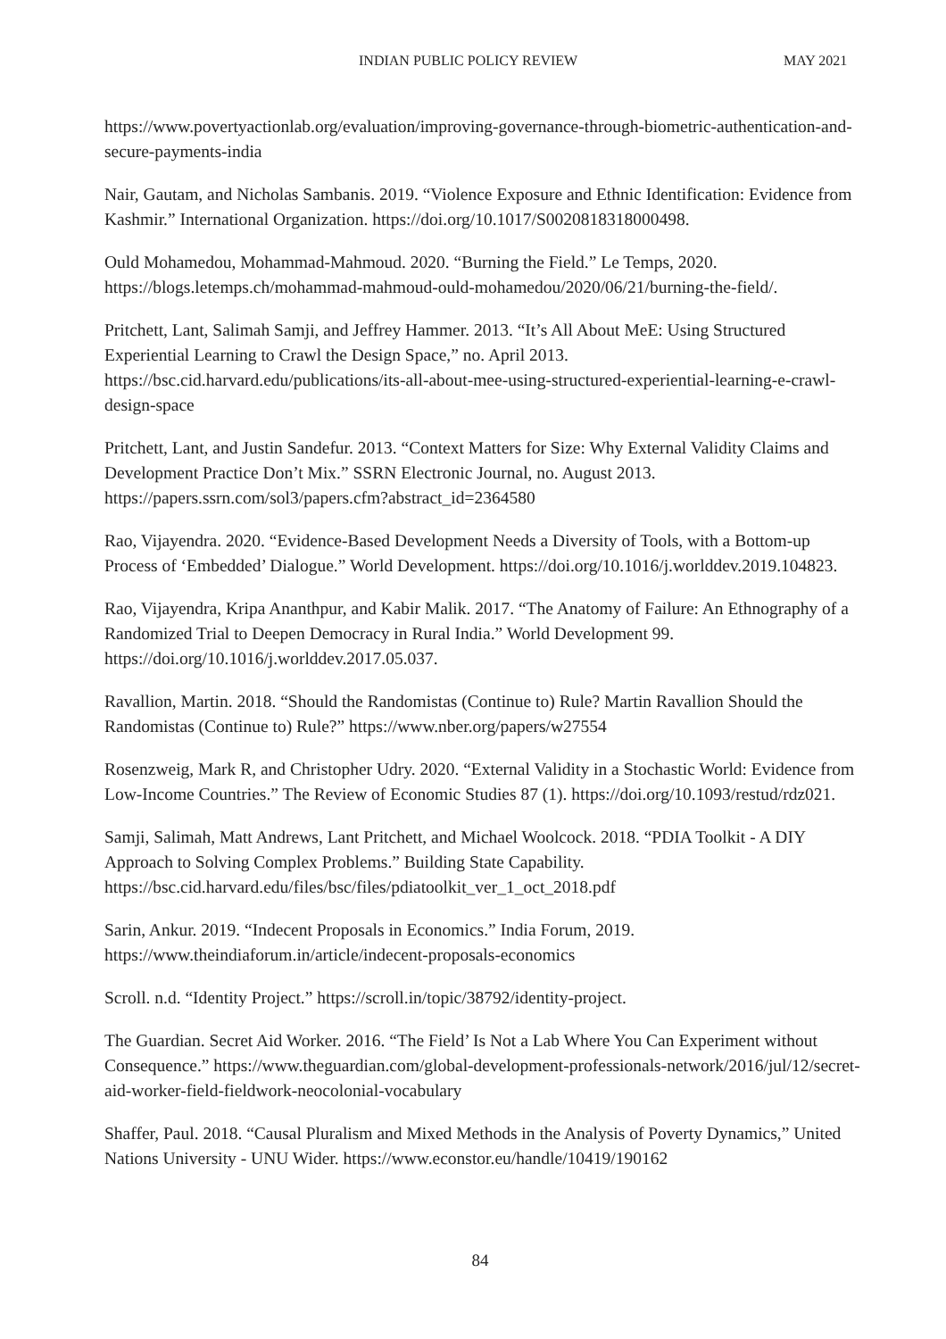INDIAN PUBLIC POLICY REVIEW MAY 2021
https://www.povertyactionlab.org/evaluation/improving-governance-through-biometric-authentication-and-secure-payments-india
Nair, Gautam, and Nicholas Sambanis. 2019. “Violence Exposure and Ethnic Identification: Evidence from Kashmir.” International Organization. https://doi.org/10.1017/S0020818318000498.
Ould Mohamedou, Mohammad-Mahmoud. 2020. “Burning the Field.” Le Temps, 2020. https://blogs.letemps.ch/mohammad-mahmoud-ould-mohamedou/2020/06/21/burning-the-field/.
Pritchett, Lant, Salimah Samji, and Jeffrey Hammer. 2013. “It’s All About MeE: Using Structured Experiential Learning to Crawl the Design Space,” no. April 2013. https://bsc.cid.harvard.edu/publications/its-all-about-mee-using-structured-experiential-learning-e-crawl-design-space
Pritchett, Lant, and Justin Sandefur. 2013. “Context Matters for Size: Why External Validity Claims and Development Practice Don’t Mix.” SSRN Electronic Journal, no. August 2013. https://papers.ssrn.com/sol3/papers.cfm?abstract_id=2364580
Rao, Vijayendra. 2020. “Evidence-Based Development Needs a Diversity of Tools, with a Bottom-up Process of ‘Embedded’ Dialogue.” World Development. https://doi.org/10.1016/j.worlddev.2019.104823.
Rao, Vijayendra, Kripa Ananthpur, and Kabir Malik. 2017. “The Anatomy of Failure: An Ethnography of a Randomized Trial to Deepen Democracy in Rural India.” World Development 99. https://doi.org/10.1016/j.worlddev.2017.05.037.
Ravallion, Martin. 2018. “Should the Randomistas (Continue to) Rule? Martin Ravallion Should the Randomistas (Continue to) Rule?” https://www.nber.org/papers/w27554
Rosenzweig, Mark R, and Christopher Udry. 2020. “External Validity in a Stochastic World: Evidence from Low-Income Countries.” The Review of Economic Studies 87 (1). https://doi.org/10.1093/restud/rdz021.
Samji, Salimah, Matt Andrews, Lant Pritchett, and Michael Woolcock. 2018. “PDIA Toolkit - A DIY Approach to Solving Complex Problems.” Building State Capability. https://bsc.cid.harvard.edu/files/bsc/files/pdiatoolkit_ver_1_oct_2018.pdf
Sarin, Ankur. 2019. “Indecent Proposals in Economics.” India Forum, 2019. https://www.theindiaforum.in/article/indecent-proposals-economics
Scroll. n.d. “Identity Project.” https://scroll.in/topic/38792/identity-project.
The Guardian. Secret Aid Worker. 2016. “The Field’ Is Not a Lab Where You Can Experiment without Consequence.” https://www.theguardian.com/global-development-professionals-network/2016/jul/12/secret-aid-worker-field-fieldwork-neocolonial-vocabulary
Shaffer, Paul. 2018. “Causal Pluralism and Mixed Methods in the Analysis of Poverty Dynamics,” United Nations University - UNU Wider. https://www.econstor.eu/handle/10419/190162
84